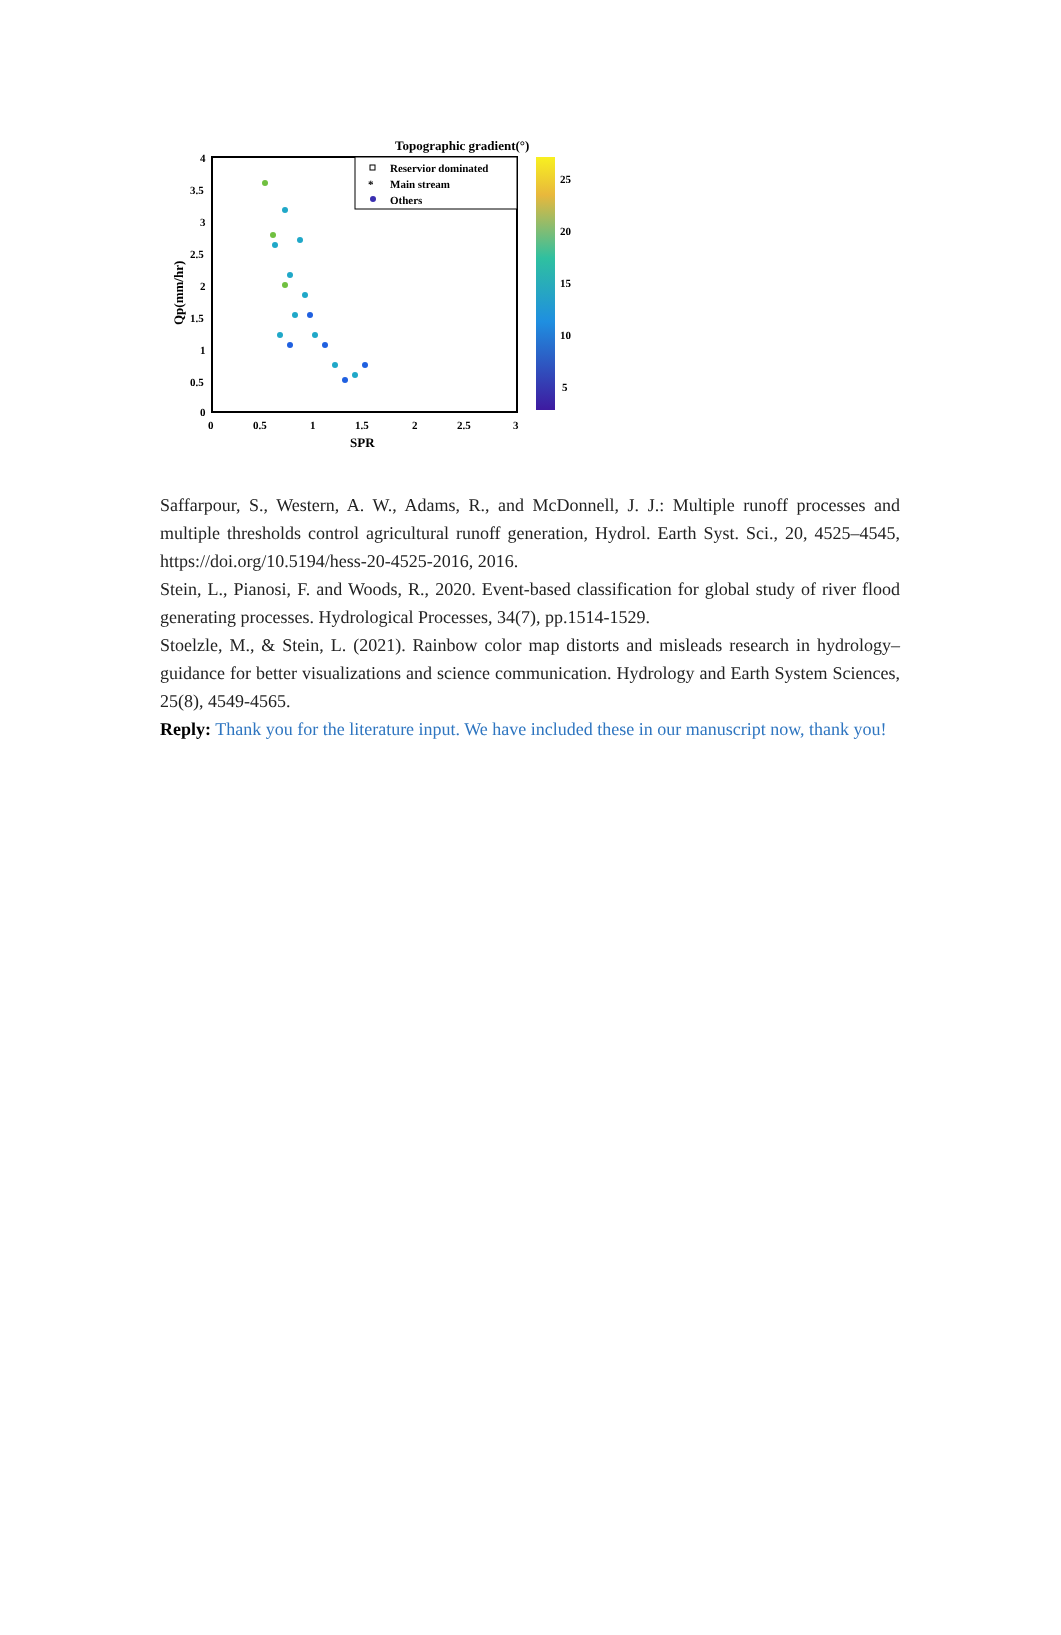Topographic gradient(°)
Reservior dominated
*
Main stream
Others
25
20
15
10
5
4
3.5
3
2.5
2
1.5
1
0.5
0
0
0.5
1
1.5
2
2.5
3
SPR
Qp(mm/hr)
Saffarpour, S., Western, A. W., Adams, R., and McDonnell, J. J.: Multiple runoff processes and multiple thresholds control agricultural runoff generation, Hydrol. Earth Syst. Sci., 20, 4525–4545, https://doi.org/10.5194/hess-20-4525-2016, 2016.
Stein, L., Pianosi, F. and Woods, R., 2020. Event-based classification for global study of river flood generating processes. Hydrological Processes, 34(7), pp.1514-1529.
Stoelzle, M., & Stein, L. (2021). Rainbow color map distorts and misleads research in hydrology–guidance for better visualizations and science communication. Hydrology and Earth System Sciences, 25(8), 4549-4565.
Reply: Thank you for the literature input. We have included these in our manuscript now, thank you!